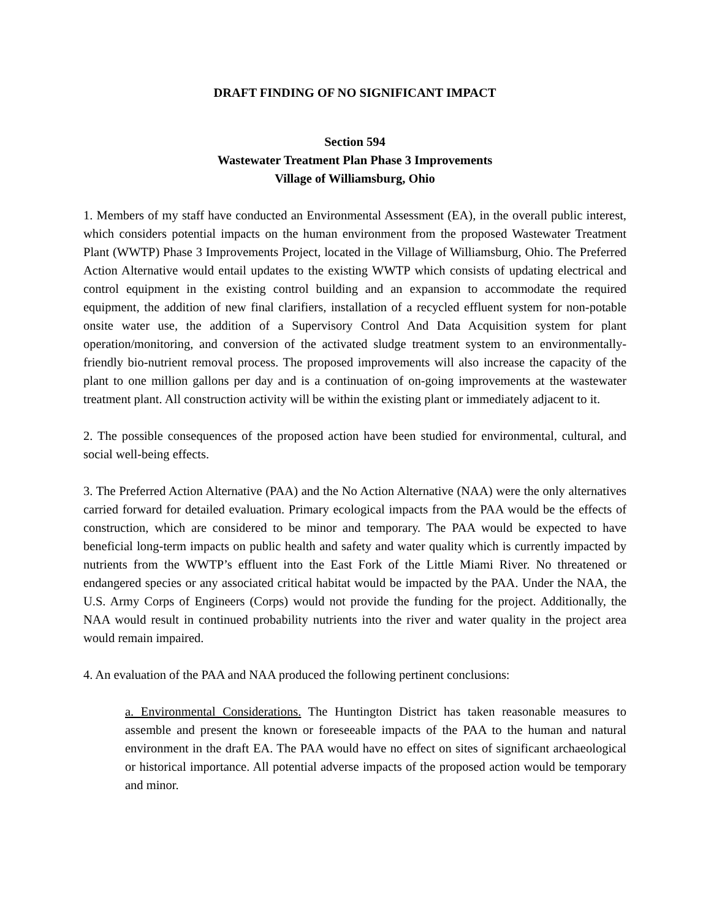DRAFT FINDING OF NO SIGNIFICANT IMPACT
Section 594
Wastewater Treatment Plan Phase 3 Improvements
Village of Williamsburg, Ohio
1. Members of my staff have conducted an Environmental Assessment (EA), in the overall public interest, which considers potential impacts on the human environment from the proposed Wastewater Treatment Plant (WWTP) Phase 3 Improvements Project, located in the Village of Williamsburg, Ohio. The Preferred Action Alternative would entail updates to the existing WWTP which consists of updating electrical and control equipment in the existing control building and an expansion to accommodate the required equipment, the addition of new final clarifiers, installation of a recycled effluent system for non-potable onsite water use, the addition of a Supervisory Control And Data Acquisition system for plant operation/monitoring, and conversion of the activated sludge treatment system to an environmentally-friendly bio-nutrient removal process. The proposed improvements will also increase the capacity of the plant to one million gallons per day and is a continuation of on-going improvements at the wastewater treatment plant. All construction activity will be within the existing plant or immediately adjacent to it.
2. The possible consequences of the proposed action have been studied for environmental, cultural, and social well-being effects.
3. The Preferred Action Alternative (PAA) and the No Action Alternative (NAA) were the only alternatives carried forward for detailed evaluation. Primary ecological impacts from the PAA would be the effects of construction, which are considered to be minor and temporary. The PAA would be expected to have beneficial long-term impacts on public health and safety and water quality which is currently impacted by nutrients from the WWTP’s effluent into the East Fork of the Little Miami River. No threatened or endangered species or any associated critical habitat would be impacted by the PAA. Under the NAA, the U.S. Army Corps of Engineers (Corps) would not provide the funding for the project. Additionally, the NAA would result in continued probability nutrients into the river and water quality in the project area would remain impaired.
4. An evaluation of the PAA and NAA produced the following pertinent conclusions:
a. Environmental Considerations. The Huntington District has taken reasonable measures to assemble and present the known or foreseeable impacts of the PAA to the human and natural environment in the draft EA. The PAA would have no effect on sites of significant archaeological or historical importance. All potential adverse impacts of the proposed action would be temporary and minor.